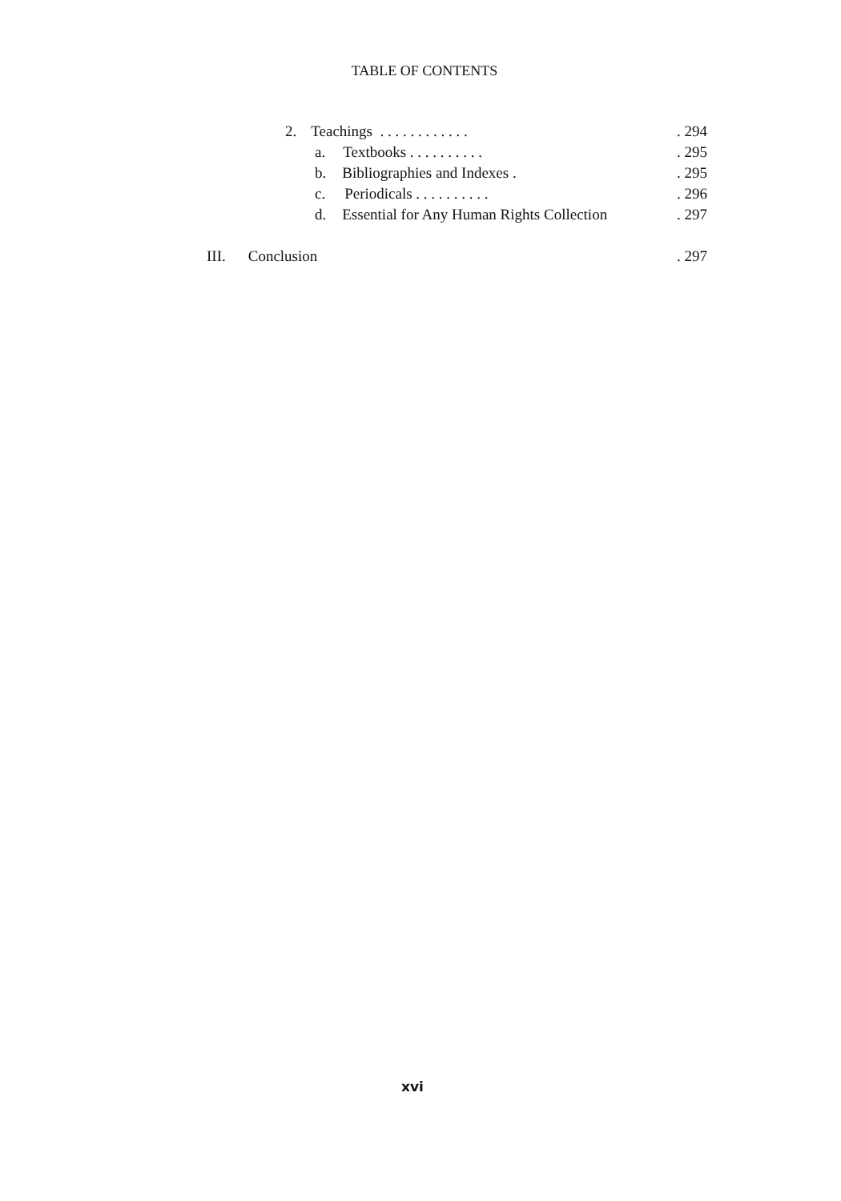TABLE OF CONTENTS
2. Teachings . . . . . . . . . . . .. 294
a. Textbooks . . . . . . . . . .. 295
b. Bibliographies and Indexes .. 295
c. Periodicals . . . . . . . . . .. 296
d. Essential for Any Human Rights Collection. 297
III. Conclusion. 297
xvi